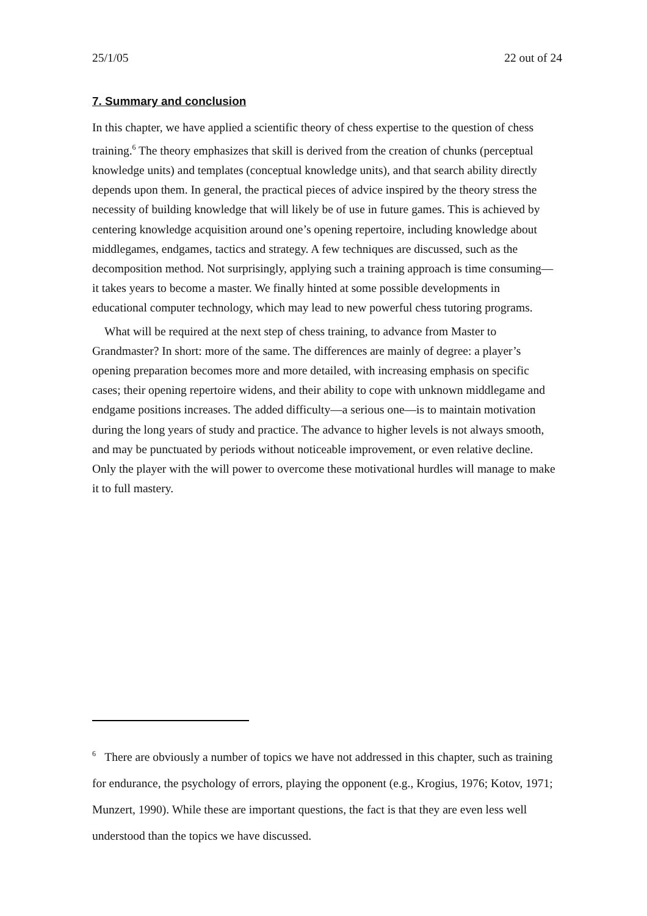25/1/05 22 out of 24
7. Summary and conclusion
In this chapter, we have applied a scientific theory of chess expertise to the question of chess training.<sup>6</sup> The theory emphasizes that skill is derived from the creation of chunks (perceptual knowledge units) and templates (conceptual knowledge units), and that search ability directly depends upon them. In general, the practical pieces of advice inspired by the theory stress the necessity of building knowledge that will likely be of use in future games. This is achieved by centering knowledge acquisition around one’s opening repertoire, including knowledge about middlegames, endgames, tactics and strategy. A few techniques are discussed, such as the decomposition method. Not surprisingly, applying such a training approach is time consuming—it takes years to become a master. We finally hinted at some possible developments in educational computer technology, which may lead to new powerful chess tutoring programs.
What will be required at the next step of chess training, to advance from Master to Grandmaster? In short: more of the same. The differences are mainly of degree: a player’s opening preparation becomes more and more detailed, with increasing emphasis on specific cases; their opening repertoire widens, and their ability to cope with unknown middlegame and endgame positions increases. The added difficulty—a serious one—is to maintain motivation during the long years of study and practice. The advance to higher levels is not always smooth, and may be punctuated by periods without noticeable improvement, or even relative decline. Only the player with the will power to overcome these motivational hurdles will manage to make it to full mastery.
<sup>6</sup> There are obviously a number of topics we have not addressed in this chapter, such as training for endurance, the psychology of errors, playing the opponent (e.g., Krogius, 1976; Kotov, 1971; Munzert, 1990). While these are important questions, the fact is that they are even less well understood than the topics we have discussed.